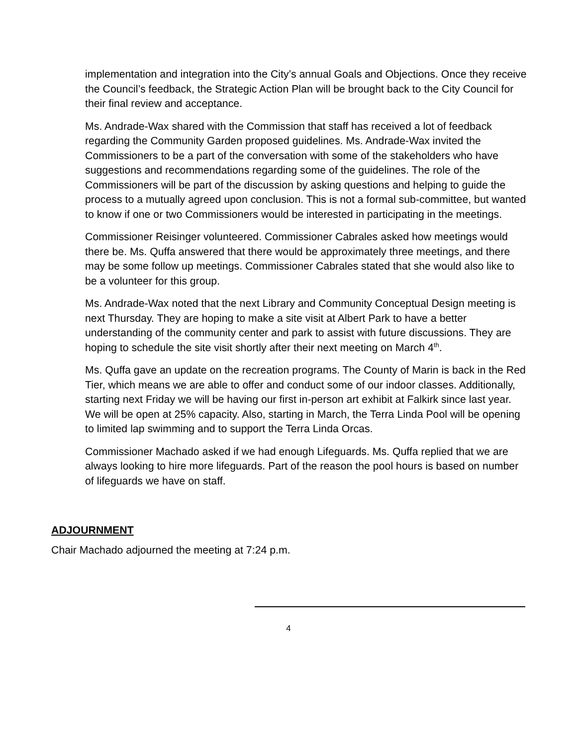implementation and integration into the City’s annual Goals and Objections. Once they receive the Council’s feedback, the Strategic Action Plan will be brought back to the City Council for their final review and acceptance.
Ms. Andrade-Wax shared with the Commission that staff has received a lot of feedback regarding the Community Garden proposed guidelines. Ms. Andrade-Wax invited the Commissioners to be a part of the conversation with some of the stakeholders who have suggestions and recommendations regarding some of the guidelines. The role of the Commissioners will be part of the discussion by asking questions and helping to guide the process to a mutually agreed upon conclusion. This is not a formal sub-committee, but wanted to know if one or two Commissioners would be interested in participating in the meetings.
Commissioner Reisinger volunteered. Commissioner Cabrales asked how meetings would there be. Ms. Quffa answered that there would be approximately three meetings, and there may be some follow up meetings. Commissioner Cabrales stated that she would also like to be a volunteer for this group.
Ms. Andrade-Wax noted that the next Library and Community Conceptual Design meeting is next Thursday. They are hoping to make a site visit at Albert Park to have a better understanding of the community center and park to assist with future discussions. They are hoping to schedule the site visit shortly after their next meeting on March 4<sup>th</sup>.
Ms. Quffa gave an update on the recreation programs. The County of Marin is back in the Red Tier, which means we are able to offer and conduct some of our indoor classes. Additionally, starting next Friday we will be having our first in-person art exhibit at Falkirk since last year. We will be open at 25% capacity. Also, starting in March, the Terra Linda Pool will be opening to limited lap swimming and to support the Terra Linda Orcas.
Commissioner Machado asked if we had enough Lifeguards. Ms. Quffa replied that we are always looking to hire more lifeguards. Part of the reason the pool hours is based on number of lifeguards we have on staff.
ADJOURNMENT
Chair Machado adjourned the meeting at 7:24 p.m.
4